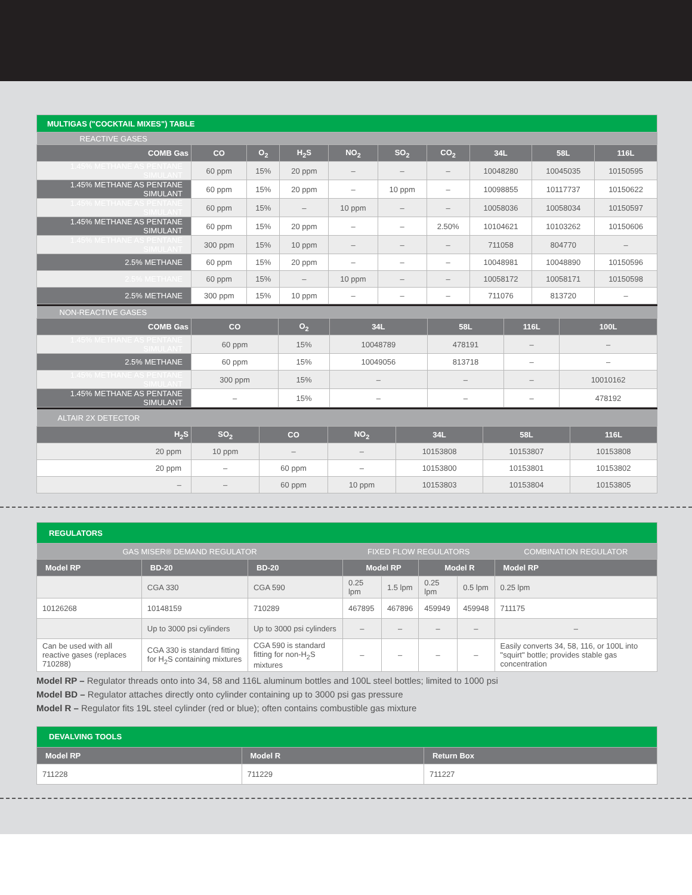| MULTIGAS ("COCKTAIL MIXES") TABLE | | | | | | | | | |
| REACTIVE GASES | | | | | | | | | |
| COMB Gas | CO | O<sub>2</sub> | H<sub>2</sub>S | NO<sub>2</sub> | SO<sub>2</sub> | CO<sub>2</sub> | 34L | 58L | 116L |
| 1.45% METHANE AS PENTANE SIMULANT | 60 ppm | 15% | 20 ppm | – | – | – | 10048280 | 10045035 | 10150595 |
| 1.45% METHANE AS PENTANE SIMULANT | 60 ppm | 15% | 20 ppm | – | 10 ppm | – | 10098855 | 10117737 | 10150622 |
| 1.45% METHANE AS PENTANE SIMULANT | 60 ppm | 15% | – | 10 ppm | – | – | 10058036 | 10058034 | 10150597 |
| 1.45% METHANE AS PENTANE SIMULANT | 60 ppm | 15% | 20 ppm | – | – | 2.50% | 10104621 | 10103262 | 10150606 |
| 1.45% METHANE AS PENTANE SIMULANT | 300 ppm | 15% | 10 ppm | – | – | – | 711058 | 804770 | – |
| 2.5% METHANE | 60 ppm | 15% | 20 ppm | – | – | – | 10048981 | 10048890 | 10150596 |
| 2.5% METHANE | 60 ppm | 15% | – | 10 ppm | – | – | 10058172 | 10058171 | 10150598 |
| 2.5% METHANE | 300 ppm | 15% | 10 ppm | – | – | – | 711076 | 813720 | – |
| NON-REACTIVE GASES | | | | | | |
| COMB Gas | CO | O<sub>2</sub> | 34L | 58L | 116L | 100L |
| 1.45% METHANE AS PENTANE SIMULANT | 60 ppm | 15% | 10048789 | 478191 | – | – |
| 2.5% METHANE | 60 ppm | 15% | 10049056 | 813718 | – | – |
| 1.45% METHANE AS PENTANE SIMULANT | 300 ppm | 15% | – | – | – | 10010162 |
| 1.45% METHANE AS PENTANE SIMULANT | – | 15% | – | – | – | 478192 |
| ALTAIR 2X DETECTOR | | | | | | |
| H<sub>2</sub>S | SO<sub>2</sub> | CO | NO<sub>2</sub> | 34L | 58L | 116L |
| 20 ppm | 10 ppm | – | – | 10153808 | 10153807 | 10153808 |
| 20 ppm | – | 60 ppm | – | 10153800 | 10153801 | 10153802 |
| – | – | 60 ppm | 10 ppm | 10153803 | 10153804 | 10153805 |
| REGULATORS | | | | | | | |
| GAS MISER® DEMAND REGULATOR | | | FIXED FLOW REGULATORS | | | | COMBINATION REGULATOR |
| Model RP | BD-20 | BD-20 | Model RP | | Model R | | Model RP |
| | CGA 330 | CGA 590 | 0.25 lpm | 1.5 lpm | 0.25 lpm | 0.5 lpm | 0.25 lpm |
| 10126268 | 10148159 | 710289 | 467895 | 467896 | 459949 | 459948 | 711175 |
| | Up to 3000 psi cylinders | Up to 3000 psi cylinders | – | – | – | – | – |
| Can be used with all reactive gases (replaces 710288) | CGA 330 is standard fitting for H<sub>2</sub>S containing mixtures | CGA 590 is standard fitting for non-H<sub>2</sub>S mixtures | – | – | – | – | Easily converts 34, 58, 116, or 100L into "squirt" bottle; provides stable gas concentration |
Model RP – Regulator threads onto into 34, 58 and 116L aluminum bottles and 100L steel bottles; limited to 1000 psi
Model BD – Regulator attaches directly onto cylinder containing up to 3000 psi gas pressure
Model R – Regulator fits 19L steel cylinder (red or blue); often contains combustible gas mixture
| DEVALVING TOOLS | | |
| Model RP | Model R | Return Box |
| 711228 | 711229 | 711227 |